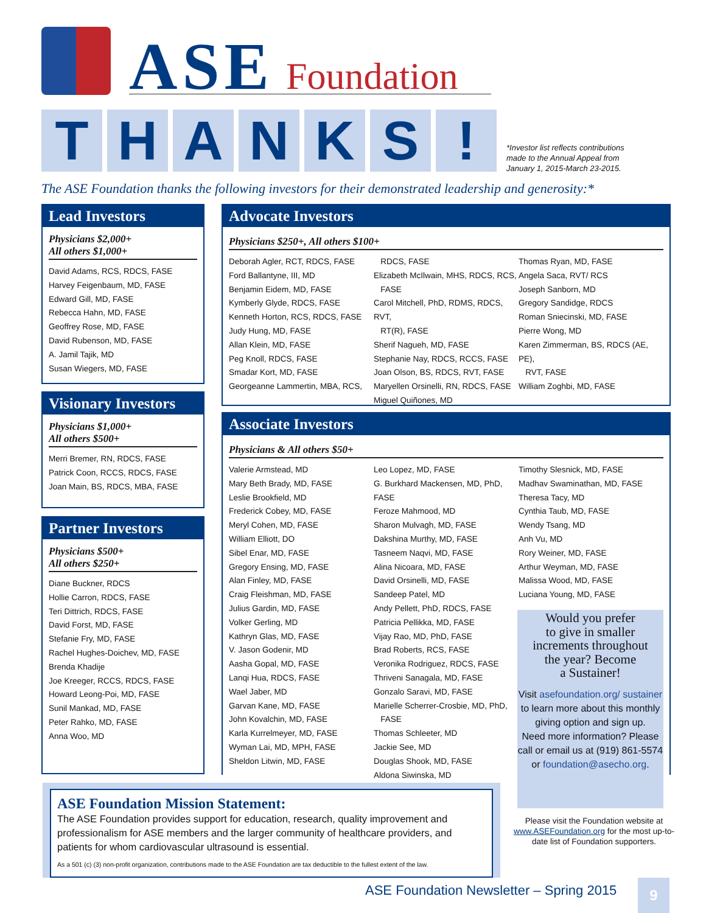ASE Foundation
T H A N K S !
*Investor list reflects contributions
made to the Annual Appeal from
January 1, 2015-March 23-2015.
The ASE Foundation thanks the following investors for their demonstrated leadership and generosity:*
Lead Investors
Physicians $2,000+
All others $1,000+
David Adams, RCS, RDCS, FASE
Harvey Feigenbaum, MD, FASE
Edward Gill, MD, FASE
Rebecca Hahn, MD, FASE
Geoffrey Rose, MD, FASE
David Rubenson, MD, FASE
A. Jamil Tajik, MD
Susan Wiegers, MD, FASE
Visionary Investors
Physicians $1,000+
All others $500+
Merri Bremer, RN, RDCS, FASE
Patrick Coon, RCCS, RDCS, FASE
Joan Main, BS, RDCS, MBA, FASE
Partner Investors
Physicians $500+
All others $250+
Diane Buckner, RDCS
Hollie Carron, RDCS, FASE
Teri Dittrich, RDCS, FASE
David Forst, MD, FASE
Stefanie Fry, MD, FASE
Rachel Hughes-Doichev, MD, FASE
Brenda Khadije
Joe Kreeger, RCCS, RDCS, FASE
Howard Leong-Poi, MD, FASE
Sunil Mankad, MD, FASE
Peter Rahko, MD, FASE
Anna Woo, MD
Advocate Investors
Physicians $250+, All others $100+
Deborah Agler, RCT, RDCS, FASE
Ford Ballantyne, III, MD
Benjamin Eidem, MD, FASE
Kymberly Glyde, RDCS, FASE
Kenneth Horton, RCS, RDCS, FASE
Judy Hung, MD, FASE
Allan Klein, MD, FASE
Peg Knoll, RDCS, FASE
Smadar Kort, MD, FASE
Georgeanne Lammertin, MBA, RCS,
RDCS, FASE
Elizabeth McIlwain, MHS, RDCS, RCS,
FASE
Carol Mitchell, PhD, RDMS, RDCS, RVT,
RT(R), FASE
Sherif Nagueh, MD, FASE
Stephanie Nay, RDCS, RCCS, FASE
Joan Olson, BS, RDCS, RVT, FASE
Maryellen Orsinelli, RN, RDCS, FASE
Miguel Quiñones, MD
Thomas Ryan, MD, FASE
Angela Saca, RVT/ RCS
Joseph Sanborn, MD
Gregory Sandidge, RDCS
Roman Sniecinski, MD, FASE
Pierre Wong, MD
Karen Zimmerman, BS, RDCS (AE, PE),
RVT, FASE
William Zoghbi, MD, FASE
Associate Investors
Physicians & All others $50+
Valerie Armstead, MD
Mary Beth Brady, MD, FASE
Leslie Brookfield, MD
Frederick Cobey, MD, FASE
Meryl Cohen, MD, FASE
William Elliott, DO
Sibel Enar, MD, FASE
Gregory Ensing, MD, FASE
Alan Finley, MD, FASE
Craig Fleishman, MD, FASE
Julius Gardin, MD, FASE
Volker Gerling, MD
Kathryn Glas, MD, FASE
V. Jason Godenir, MD
Aasha Gopal, MD, FASE
Lanqi Hua, RDCS, FASE
Wael Jaber, MD
Garvan Kane, MD, FASE
John Kovalchin, MD, FASE
Karla Kurrelmeyer, MD, FASE
Wyman Lai, MD, MPH, FASE
Sheldon Litwin, MD, FASE
Leo Lopez, MD, FASE
G. Burkhard Mackensen, MD, PhD, FASE
Feroze Mahmood, MD
Sharon Mulvagh, MD, FASE
Dakshina Murthy, MD, FASE
Tasneem Naqvi, MD, FASE
Alina Nicoara, MD, FASE
David Orsinelli, MD, FASE
Sandeep Patel, MD
Andy Pellett, PhD, RDCS, FASE
Patricia Pellikka, MD, FASE
Vijay Rao, MD, PhD, FASE
Brad Roberts, RCS, FASE
Veronika Rodriguez, RDCS, FASE
Thriveni Sanagala, MD, FASE
Gonzalo Saravi, MD, FASE
Marielle Scherrer-Crosbie, MD, PhD,
FASE
Thomas Schleeter, MD
Jackie See, MD
Douglas Shook, MD, FASE
Aldona Siwinska, MD
Timothy Slesnick, MD, FASE
Madhav Swaminathan, MD, FASE
Theresa Tacy, MD
Cynthia Taub, MD, FASE
Wendy Tsang, MD
Anh Vu, MD
Rory Weiner, MD, FASE
Arthur Weyman, MD, FASE
Malissa Wood, MD, FASE
Luciana Young, MD, FASE
Would you prefer
to give in smaller
increments throughout
the year? Become
a Sustainer!
Visit asefoundation.org/ sustainer to learn more about this monthly giving option and sign up.
Need more information? Please call or email us at (919) 861-5574 or foundation@asecho.org.
Please visit the Foundation website at www.ASEFoundation.org for the most up-to-date list of Foundation supporters.
ASE Foundation Mission Statement:
The ASE Foundation provides support for education, research, quality improvement and professionalism for ASE members and the larger community of healthcare providers, and patients for whom cardiovascular ultrasound is essential.
As a 501 (c) (3) non-profit organization, contributions made to the ASE Foundation are tax deductible to the fullest extent of the law.
ASE Foundation Newsletter – Spring 2015
9